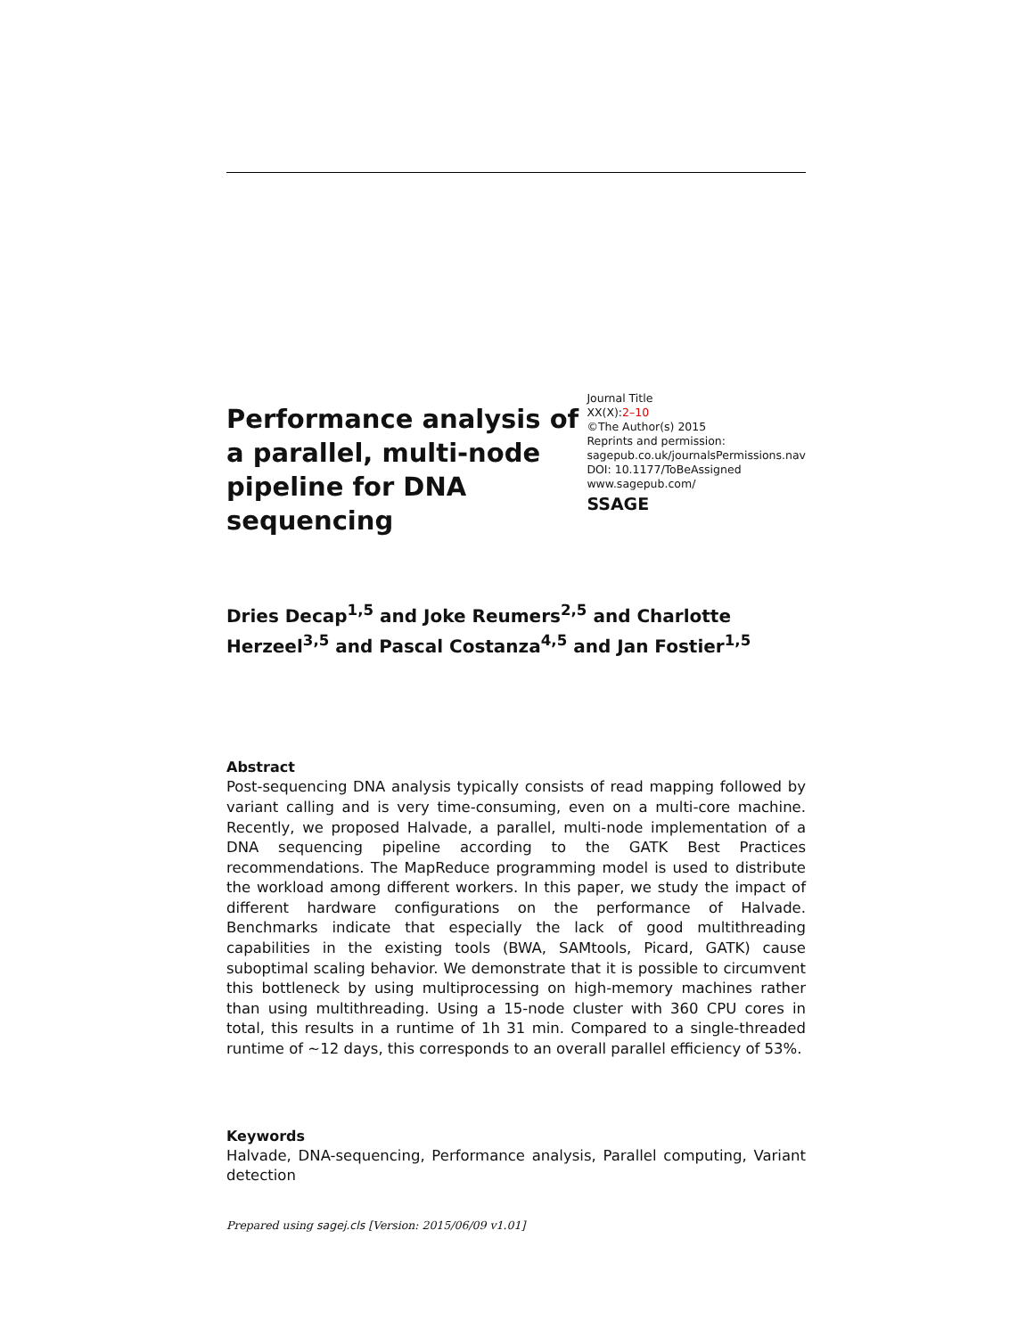Performance analysis of a parallel, multi-node pipeline for DNA sequencing
Journal Title
XX(X):2–10
©The Author(s) 2015
Reprints and permission:
sagepub.co.uk/journalsPermissions.nav
DOI: 10.1177/ToBeAssigned
www.sagepub.com/
SSAGE
Dries Decap<sup>1,5</sup> and Joke Reumers<sup>2,5</sup> and Charlotte Herzeel<sup>3,5</sup> and Pascal Costanza<sup>4,5</sup> and Jan Fostier<sup>1,5</sup>
Abstract
Post-sequencing DNA analysis typically consists of read mapping followed by variant calling and is very time-consuming, even on a multi-core machine. Recently, we proposed Halvade, a parallel, multi-node implementation of a DNA sequencing pipeline according to the GATK Best Practices recommendations. The MapReduce programming model is used to distribute the workload among different workers. In this paper, we study the impact of different hardware configurations on the performance of Halvade. Benchmarks indicate that especially the lack of good multithreading capabilities in the existing tools (BWA, SAMtools, Picard, GATK) cause suboptimal scaling behavior. We demonstrate that it is possible to circumvent this bottleneck by using multiprocessing on high-memory machines rather than using multithreading. Using a 15-node cluster with 360 CPU cores in total, this results in a runtime of 1h 31 min. Compared to a single-threaded runtime of ∼12 days, this corresponds to an overall parallel efficiency of 53%.
Keywords
Halvade, DNA-sequencing, Performance analysis, Parallel computing, Variant detection
Prepared using sagej.cls [Version: 2015/06/09 v1.01]